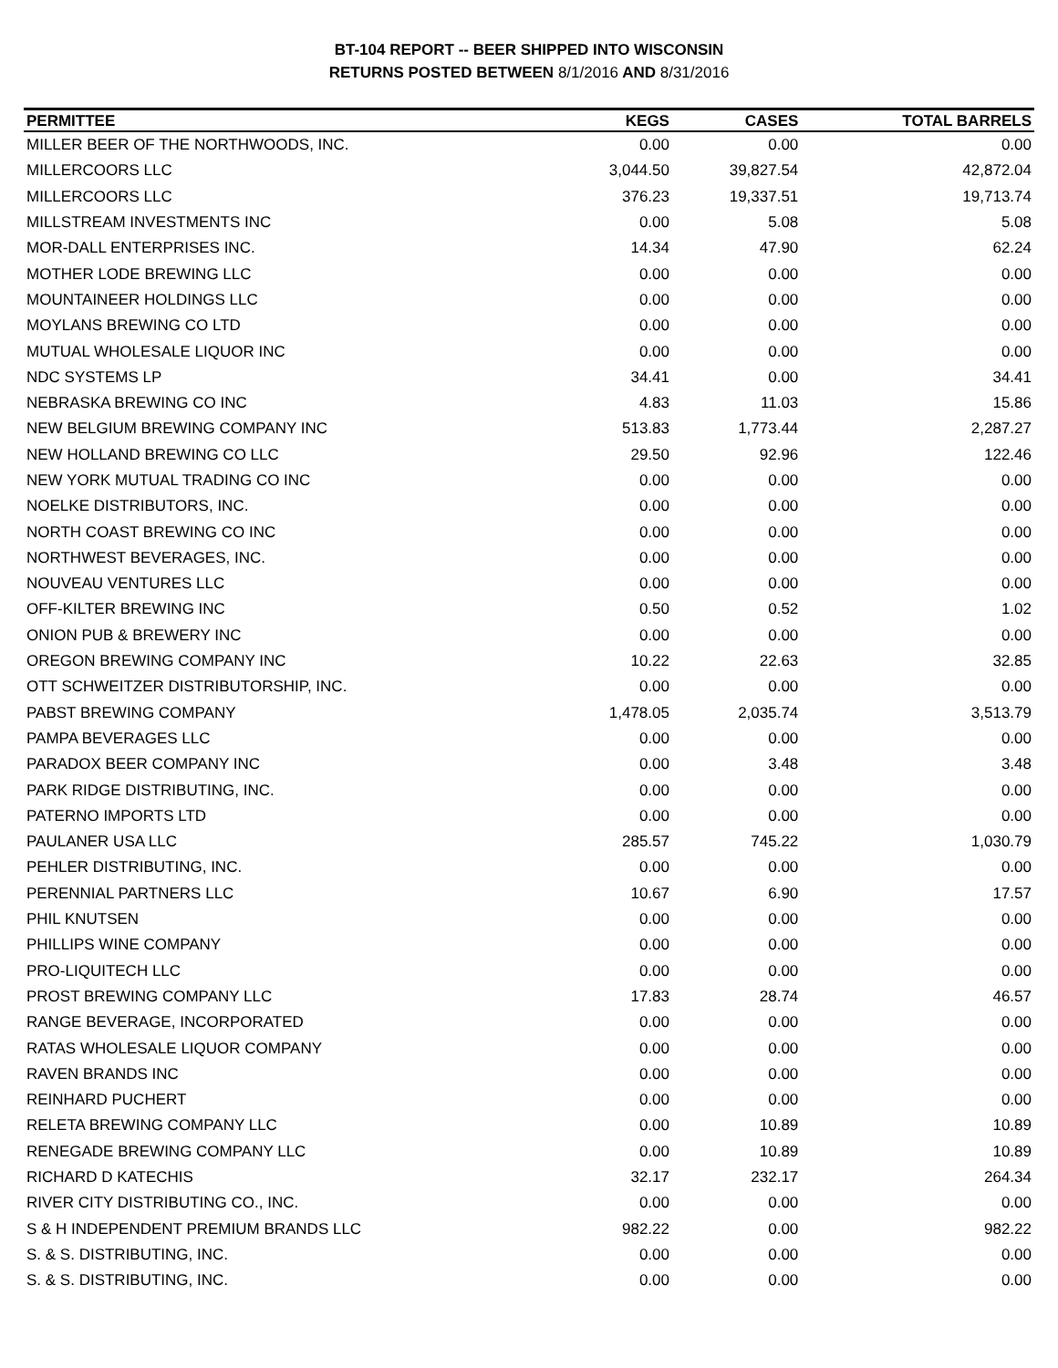BT-104 REPORT -- BEER SHIPPED INTO WISCONSIN
RETURNS POSTED BETWEEN 8/1/2016 AND 8/31/2016
| PERMITTEE | KEGS | CASES | TOTAL BARRELS |
| --- | --- | --- | --- |
| MILLER BEER OF THE NORTHWOODS, INC. | 0.00 | 0.00 | 0.00 |
| MILLERCOORS LLC | 3,044.50 | 39,827.54 | 42,872.04 |
| MILLERCOORS LLC | 376.23 | 19,337.51 | 19,713.74 |
| MILLSTREAM INVESTMENTS INC | 0.00 | 5.08 | 5.08 |
| MOR-DALL ENTERPRISES INC. | 14.34 | 47.90 | 62.24 |
| MOTHER LODE BREWING LLC | 0.00 | 0.00 | 0.00 |
| MOUNTAINEER HOLDINGS LLC | 0.00 | 0.00 | 0.00 |
| MOYLANS BREWING CO LTD | 0.00 | 0.00 | 0.00 |
| MUTUAL WHOLESALE LIQUOR INC | 0.00 | 0.00 | 0.00 |
| NDC SYSTEMS LP | 34.41 | 0.00 | 34.41 |
| NEBRASKA BREWING CO INC | 4.83 | 11.03 | 15.86 |
| NEW BELGIUM BREWING COMPANY INC | 513.83 | 1,773.44 | 2,287.27 |
| NEW HOLLAND BREWING CO LLC | 29.50 | 92.96 | 122.46 |
| NEW YORK MUTUAL TRADING CO INC | 0.00 | 0.00 | 0.00 |
| NOELKE DISTRIBUTORS, INC. | 0.00 | 0.00 | 0.00 |
| NORTH COAST BREWING CO INC | 0.00 | 0.00 | 0.00 |
| NORTHWEST BEVERAGES, INC. | 0.00 | 0.00 | 0.00 |
| NOUVEAU VENTURES LLC | 0.00 | 0.00 | 0.00 |
| OFF-KILTER BREWING INC | 0.50 | 0.52 | 1.02 |
| ONION PUB & BREWERY INC | 0.00 | 0.00 | 0.00 |
| OREGON BREWING COMPANY INC | 10.22 | 22.63 | 32.85 |
| OTT SCHWEITZER DISTRIBUTORSHIP, INC. | 0.00 | 0.00 | 0.00 |
| PABST BREWING COMPANY | 1,478.05 | 2,035.74 | 3,513.79 |
| PAMPA BEVERAGES LLC | 0.00 | 0.00 | 0.00 |
| PARADOX BEER COMPANY INC | 0.00 | 3.48 | 3.48 |
| PARK RIDGE DISTRIBUTING, INC. | 0.00 | 0.00 | 0.00 |
| PATERNO IMPORTS LTD | 0.00 | 0.00 | 0.00 |
| PAULANER USA LLC | 285.57 | 745.22 | 1,030.79 |
| PEHLER DISTRIBUTING, INC. | 0.00 | 0.00 | 0.00 |
| PERENNIAL PARTNERS LLC | 10.67 | 6.90 | 17.57 |
| PHIL KNUTSEN | 0.00 | 0.00 | 0.00 |
| PHILLIPS WINE COMPANY | 0.00 | 0.00 | 0.00 |
| PRO-LIQUITECH LLC | 0.00 | 0.00 | 0.00 |
| PROST BREWING COMPANY LLC | 17.83 | 28.74 | 46.57 |
| RANGE BEVERAGE, INCORPORATED | 0.00 | 0.00 | 0.00 |
| RATAS WHOLESALE LIQUOR COMPANY | 0.00 | 0.00 | 0.00 |
| RAVEN BRANDS INC | 0.00 | 0.00 | 0.00 |
| REINHARD PUCHERT | 0.00 | 0.00 | 0.00 |
| RELETA BREWING COMPANY LLC | 0.00 | 10.89 | 10.89 |
| RENEGADE BREWING COMPANY LLC | 0.00 | 10.89 | 10.89 |
| RICHARD D KATECHIS | 32.17 | 232.17 | 264.34 |
| RIVER CITY DISTRIBUTING CO., INC. | 0.00 | 0.00 | 0.00 |
| S & H INDEPENDENT PREMIUM BRANDS LLC | 982.22 | 0.00 | 982.22 |
| S. & S. DISTRIBUTING, INC. | 0.00 | 0.00 | 0.00 |
| S. & S. DISTRIBUTING, INC. | 0.00 | 0.00 | 0.00 |